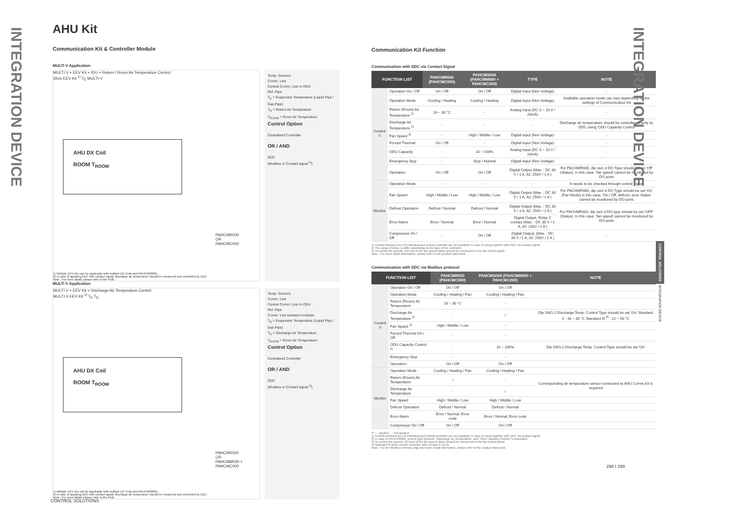INTEGRATION DEVICE
AHU Kit
Communication Kit & Controller Module
MULTI V Application
MULTI V + EEV Kit + IDU + Return / Room Air Temperature Control
IDUs EEV Kit <sup>1)</sup> T<sub>E</sub> MULTI V
AHU DX Coil
ROOM T<sub>ROOM</sub>
PAHCMR000
OR
PAHCMC000
1) Multiple EEV kits can be applicable with multiple DX Coils and PAHCMR000s
2) In case of applying DDC with contact signal, discharge air temperature should be measured and controlled by DDC
Note : For more detail, please refer to the PDB.
Temp. Sensors
Comm. Line
Central Comm. Line to ODU
Ref. Pipe
T<sub>E</sub> = Evaporator Temperature (Liquid Pipe / Gas Pipe)
T<sub>R</sub> = Return Air Temperature
T<sub>ROOM</sub> = Room Air Temperature
Control Option
Centralized Controller
OR / AND
DDC
(Modbus or Contact signal <sup>2)</sup>)
MULTI V Application
MULTI V + EEV Kit + Discharge Air Temperature Control
MULTI V EEV Kit <sup>1)</sup> T<sub>E</sub> T<sub>D</sub>
AHU DX Coil
ROOM T<sub>ROOM</sub>
PAHCMS000
OR
PAHCMM000 + PAHCMC000
1) Multiple EEV kits can be applicable with multiple DX Coils and PAHCMR000s.
2) In case of applying DDC with contact signal, discharge air temperature should be measured and controlled by DDC.
Note : For more detail, please refer to the PDB.
Temp. Sensors
Comm. Line
Central Comm. Line to ODU
Ref. Pipe
Comm. Line between modules
T<sub>E</sub> = Evaporator Temperature (Liquid Pipe / Gas Pipe)
T<sub>D</sub> = Discharge Air Temperature
T<sub>ROOM</sub> = Room Air Temperature
Control Option
Centralized Controller
OR / AND
DDC
(Modbus or Contact signal <sup>2)</sup>)
CONTROL SOLUTIONS
Communication Kit Function
Communication with DDC via Contact Signal
| FUNCTION LIST | | PAHCMR000 (PAHCMC000) | PAHCMS000 (PAHCMM000 + PAHCMC000) | TYPE | NOTE |
| --- | --- | --- | --- | --- | --- |
| Control <sup>1)</sup> | Operation On / Off | On / Off | On / Off | Digital Input (Non Voltage) | - |
| | Operation Mode | Cooling / Heating | Cooling / Heating | Digital Input (Non Voltage) | Available operation mode can vary depending on the settings of Communication Kit |
| | Return (Room) Air Temperature <sup>2)</sup> | 16 ~ 30 °C | - | Analog Input (DC 0 ~ 10 V / 20mA) | - |
| | Discharge Air Temperature <sup>2)</sup> | - | - | - | Discharge air temperature should be controller directly by DDC using 'ODU Capacity Control |
| | Fan Speed <sup>3)</sup> | - | High / Middle / Low | Digital Input (Non Voltage) | - |
| | Forced Thermal | On / Off | - | Digital Input (Non Voltage) | - |
| | ODU Capacity | - | 10 ~ 100% | Analog Input (DC 0 ~ 10 V / 20mA) | - |
| | Emergency Stop | - | Stop / Normal | Digital Input (Non Voltage) | - |
| | Operation | On / Off | On / Off | Digital Output (Max. : DC 30 V / 1 A, AC 250V / 1 A ) | For PACHMR000, dip sw1-3 DO Type should be set 'Off' (Status), In this case, 'fan speed' cannot be monitored by DO ports |
| Monitor | Operation Mode | - | - | - | It needs to be checked through control signal |
| | Fan Speed | High / Middle / Low | High / Middle / Low | Digital Output (Max. : DC 30 V / 1 A, AC 250V / 1 A ) | For PACHMR000, dip sw1-3 DO Type should be set 'On' (Fan Mode) In this case, 'On / Off, defrost, error Status' cannot be monitored by DO ports |
| | Defrost Operation | Defrost / Normal | Defrost / Normal | Digital Output (Max. : DC 30 V / 1 A, AC 250V / 1 A ) | For PACHMR000, dip sw1-3 DO type should be set 'OFF' (Status), In this case, 'fan speed' cannot be monitored by DO ports |
| | Error Alarm | Error / Normal | Error / Normal | Digital Output, Relay C contact (Max. : DC 30 V / 1 A, AC 250V / 1 A ) | |
| | Compressor On / Off | - | On / Off | Digital Output, (Max. : DC 30 V / 1 A, AC 250V / 1 A ) | - |
1) Control functions for LG individual and central controller are not available in case of using together with DDC via contact signal.
2) The range of temp. is differ depending on the type of the controller.
3) To control fan speeds, DO port of the fan speed status should be connected to the fan control panel.
Note : For more detail information, please refer to the product data book.
Communication with DDC via Modbus protocol
| FUNCTION LIST | | PAHCMR000 (PAHCMC000) | PAHCMS000 (PAHCMM000 + PAHCMC000) | NOTE |
| --- | --- | --- | --- | --- |
| Control <sup>1)</sup> | Operation On / Off | On / Off | On / Off | |
| | Operation Mode | Cooling / Heating / Fan | Cooling / Heating / Fan | |
| | Return (Room) Air Temperature | 16 ~ 30 °C | - | |
| | Discharge Air Temperature <sup>2)</sup> | - | ○ | Dip SW1-2 Discharge Temp. Control Type should be set 'On' Standard II : 16 ~ 30 °C Standard III <sup>4)</sup> : 12 ~ 50 °C |
| | Fan Speed <sup>3)</sup> | High / Middle / Low | - | |
| | Forced Thermal On / Off | - | - | |
| | ODU Capacity Control <sup>2)</sup> | - | 10 ~ 100% | Dip SW1-2 Discharge Temp. Control Type should be set 'On' |
| | Emergency Stop | - | - | |
| | Operation | On / Off | On / Off | |
| Monitor | Operation Mode | Cooling / Heating / Fan | Cooling / Heating / Fan | |
| | Return (Room) Air Temperature | ○ | - | Corresponding air temperature sensor connected to AHU Comm.Kit is required |
| | Discharge Air Temperature | - | ○ | |
| | Fan Speed | High / Middle / Low | High / Middle / Low | |
| | Defrost Operation | Defrost / Normal | Defrost / Normal | |
| | Error Alarm | Error / Normal, Error code | Error / Normal, Error code | |
| | Compressor On / Off | On / Off | On / Off | |
※ ○ : Applied, - : Not Applied
1) Control functions for LG individual and central controller are not available in case of using together with DDC via contact signal.
2) In case of PAHCMS000, control type between "Discharge Air Temperature" and "ODU Capacity Control" is selectable.
3) To control fan speeds, DO port of the fan speed status should be connected to the fan control panel.
4) Standard III wired remote controller after version 2.10.5a.
Note : For the Modbus memory map and more detail information, please refer to the product data book.
298 I 299
INTEGRATION DEVICE
CONTROL SOLUTIONS INTEGRATION DEVICE